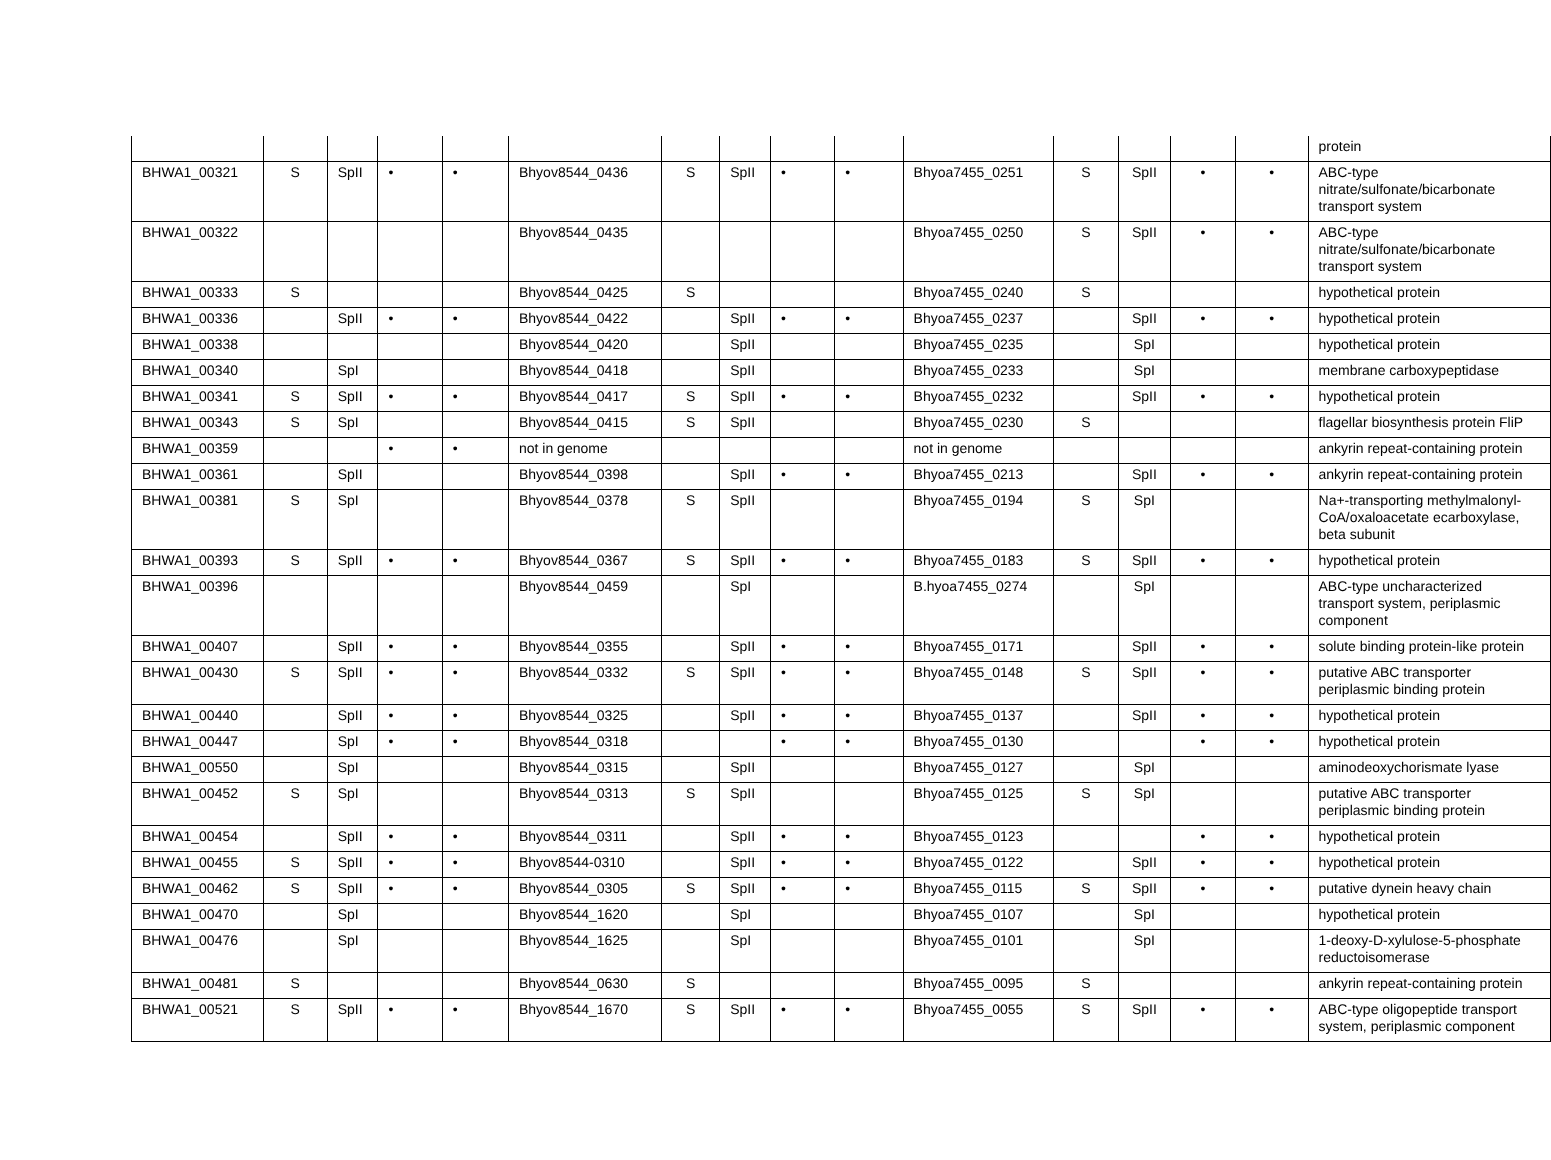| | | | | | | | | | | | | | | | protein |
| BHWA1_00321 | S | SpII | • | • | Bhyov8544_0436 | S | SpII | • | • | Bhyoa7455_0251 | S | SpII | • | • | ABC-type nitrate/sulfonate/bicarbonate transport system |
| BHWA1_00322 | | | | | Bhyov8544_0435 | | | | | Bhyoa7455_0250 | S | SpII | • | • | ABC-type nitrate/sulfonate/bicarbonate transport system |
| BHWA1_00333 | S | | | | Bhyov8544_0425 | S | | | | Bhyoa7455_0240 | S | | | | hypothetical protein |
| BHWA1_00336 | | SpII | • | • | Bhyov8544_0422 | | SpII | • | • | Bhyoa7455_0237 | | SpII | • | • | hypothetical protein |
| BHWA1_00338 | | | | | Bhyov8544_0420 | | SpII | | | Bhyoa7455_0235 | | SpI | | | hypothetical protein |
| BHWA1_00340 | | SpI | | | Bhyov8544_0418 | | SpII | | | Bhyoa7455_0233 | | SpI | | | membrane carboxypeptidase |
| BHWA1_00341 | S | SpII | • | • | Bhyov8544_0417 | S | SpII | • | • | Bhyoa7455_0232 | | SpII | • | • | hypothetical protein |
| BHWA1_00343 | S | SpI | | | Bhyov8544_0415 | S | SpII | | | Bhyoa7455_0230 | S | | | | flagellar biosynthesis protein FliP |
| BHWA1_00359 | | | • | • | not in genome | | | | | not in genome | | | | | ankyrin repeat-containing protein |
| BHWA1_00361 | | SpII | | | Bhyov8544_0398 | | SpII | • | • | Bhyoa7455_0213 | | SpII | • | • | ankyrin repeat-containing protein |
| BHWA1_00381 | S | SpI | | | Bhyov8544_0378 | S | SpII | | | Bhyoa7455_0194 | S | SpI | | | Na+-transporting methylmalonyl-CoA/oxaloacetate ecarboxylase, beta subunit |
| BHWA1_00393 | S | SpII | • | • | Bhyov8544_0367 | S | SpII | • | • | Bhyoa7455_0183 | S | SpII | • | • | hypothetical protein |
| BHWA1_00396 | | | | | Bhyov8544_0459 | | SpI | | | B.hyoa7455_0274 | | SpI | | | ABC-type uncharacterized transport system, periplasmic component |
| BHWA1_00407 | | SpII | • | • | Bhyov8544_0355 | | SpII | • | • | Bhyoa7455_0171 | | SpII | • | • | solute binding protein-like protein |
| BHWA1_00430 | S | SpII | • | • | Bhyov8544_0332 | S | SpII | • | • | Bhyoa7455_0148 | S | SpII | • | • | putative ABC transporter periplasmic binding protein |
| BHWA1_00440 | | SpII | • | • | Bhyov8544_0325 | | SpII | • | • | Bhyoa7455_0137 | | SpII | • | • | hypothetical protein |
| BHWA1_00447 | | SpI | • | • | Bhyov8544_0318 | | | • | • | Bhyoa7455_0130 | | | • | • | hypothetical protein |
| BHWA1_00550 | | SpI | | | Bhyov8544_0315 | | SpII | | | Bhyoa7455_0127 | | SpI | | | aminodeoxychorismate lyase |
| BHWA1_00452 | S | SpI | | | Bhyov8544_0313 | S | SpII | | | Bhyoa7455_0125 | S | SpI | | | putative ABC transporter periplasmic binding protein |
| BHWA1_00454 | | SpII | • | • | Bhyov8544_0311 | | SpII | • | • | Bhyoa7455_0123 | | | • | • | hypothetical protein |
| BHWA1_00455 | S | SpII | • | • | Bhyov8544-0310 | | SpII | • | • | Bhyoa7455_0122 | | SpII | • | • | hypothetical protein |
| BHWA1_00462 | S | SpII | • | • | Bhyov8544_0305 | S | SpII | • | • | Bhyoa7455_0115 | S | SpII | • | • | putative dynein heavy chain |
| BHWA1_00470 | | SpI | | | Bhyov8544_1620 | | SpI | | | Bhyoa7455_0107 | | SpI | | | hypothetical protein |
| BHWA1_00476 | | SpI | | | Bhyov8544_1625 | | SpI | | | Bhyoa7455_0101 | | SpI | | | 1-deoxy-D-xylulose-5-phosphate reductoisomerase |
| BHWA1_00481 | S | | | | Bhyov8544_0630 | S | | | | Bhyoa7455_0095 | S | | | | ankyrin repeat-containing protein |
| BHWA1_00521 | S | SpII | • | • | Bhyov8544_1670 | S | SpII | • | • | Bhyoa7455_0055 | S | SpII | • | • | ABC-type oligopeptide transport system, periplasmic component |